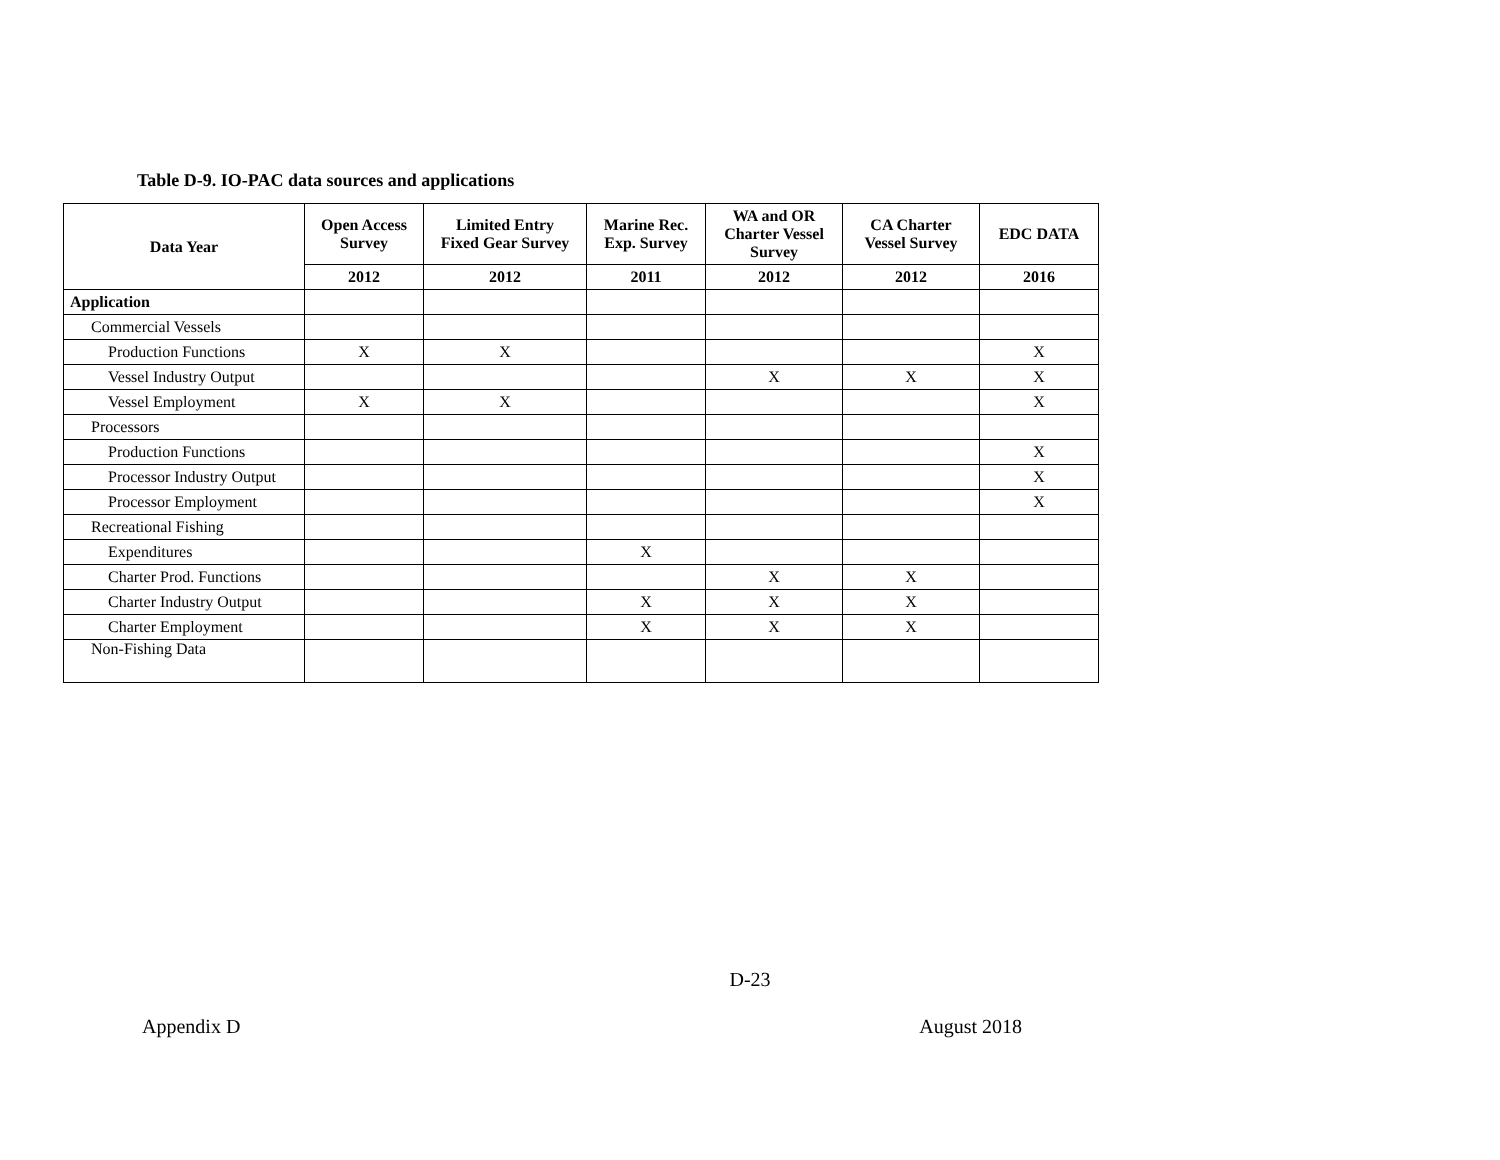Table D-9. IO-PAC data sources and applications
| Data Year | Open Access Survey | Limited Entry Fixed Gear Survey | Marine Rec. Exp. Survey | WA and OR Charter Vessel Survey | CA Charter Vessel Survey | EDC DATA |
| --- | --- | --- | --- | --- | --- | --- |
| | 2012 | 2012 | 2011 | 2012 | 2012 | 2016 |
| Application | | | | | | |
| Commercial Vessels | | | | | | |
| Production Functions | X | X | | | | X |
| Vessel Industry Output | | | | X | X | X |
| Vessel Employment | X | X | | | | X |
| Processors | | | | | | |
| Production Functions | | | | | | X |
| Processor Industry Output | | | | | | X |
| Processor Employment | | | | | | X |
| Recreational Fishing | | | | | | |
| Expenditures | | | X | | | |
| Charter Prod. Functions | | | | X | X | |
| Charter Industry Output | | | X | X | X | |
| Charter Employment | | | X | X | X | |
| Non-Fishing Data | | | | | | |
D-23
Appendix D August 2018